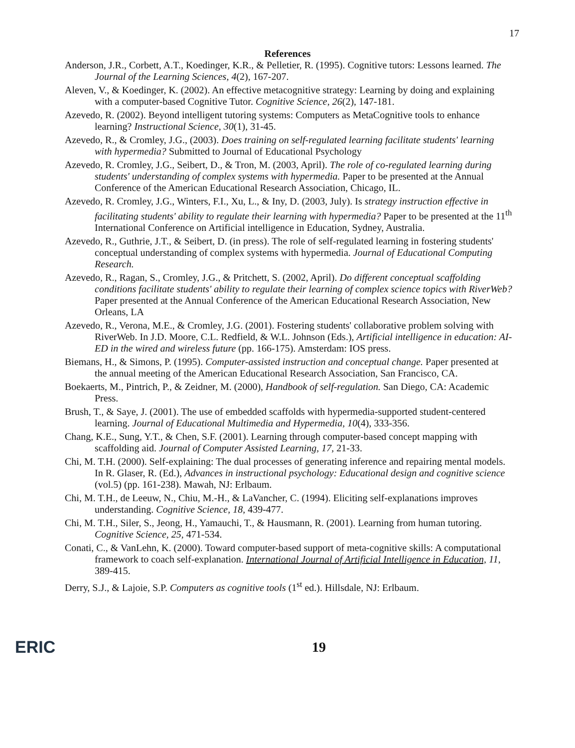17
References
Anderson, J.R., Corbett, A.T., Koedinger, K.R., & Pelletier, R. (1995). Cognitive tutors: Lessons learned. The Journal of the Learning Sciences, 4(2), 167-207.
Aleven, V., & Koedinger, K. (2002). An effective metacognitive strategy: Learning by doing and explaining with a computer-based Cognitive Tutor. Cognitive Science, 26(2), 147-181.
Azevedo, R. (2002). Beyond intelligent tutoring systems: Computers as MetaCognitive tools to enhance learning? Instructional Science, 30(1), 31-45.
Azevedo, R., & Cromley, J.G., (2003). Does training on self-regulated learning facilitate students' learning with hypermedia? Submitted to Journal of Educational Psychology
Azevedo, R. Cromley, J.G., Seibert, D., & Tron, M. (2003, April). The role of co-regulated learning during students' understanding of complex systems with hypermedia. Paper to be presented at the Annual Conference of the American Educational Research Association, Chicago, IL.
Azevedo, R. Cromley, J.G., Winters, F.I., Xu, L., & Iny, D. (2003, July). Is strategy instruction effective in facilitating students' ability to regulate their learning with hypermedia? Paper to be presented at the 11<sup>th</sup> International Conference on Artificial intelligence in Education, Sydney, Australia.
Azevedo, R., Guthrie, J.T., & Seibert, D. (in press). The role of self-regulated learning in fostering students' conceptual understanding of complex systems with hypermedia. Journal of Educational Computing Research.
Azevedo, R., Ragan, S., Cromley, J.G., & Pritchett, S. (2002, April). Do different conceptual scaffolding conditions facilitate students' ability to regulate their learning of complex science topics with RiverWeb? Paper presented at the Annual Conference of the American Educational Research Association, New Orleans, LA
Azevedo, R., Verona, M.E., & Cromley, J.G. (2001). Fostering students' collaborative problem solving with RiverWeb. In J.D. Moore, C.L. Redfield, & W.L. Johnson (Eds.), Artificial intelligence in education: AI-ED in the wired and wireless future (pp. 166-175). Amsterdam: IOS press.
Biemans, H., & Simons, P. (1995). Computer-assisted instruction and conceptual change. Paper presented at the annual meeting of the American Educational Research Association, San Francisco, CA.
Boekaerts, M., Pintrich, P., & Zeidner, M. (2000), Handbook of self-regulation. San Diego, CA: Academic Press.
Brush, T., & Saye, J. (2001). The use of embedded scaffolds with hypermedia-supported student-centered learning. Journal of Educational Multimedia and Hypermedia, 10(4), 333-356.
Chang, K.E., Sung, Y.T., & Chen, S.F. (2001). Learning through computer-based concept mapping with scaffolding aid. Journal of Computer Assisted Learning, 17, 21-33.
Chi, M. T.H. (2000). Self-explaining: The dual processes of generating inference and repairing mental models. In R. Glaser, R. (Ed.), Advances in instructional psychology: Educational design and cognitive science (vol.5) (pp. 161-238). Mawah, NJ: Erlbaum.
Chi, M. T.H., de Leeuw, N., Chiu, M.-H., & LaVancher, C. (1994). Eliciting self-explanations improves understanding. Cognitive Science, 18, 439-477.
Chi, M. T.H., Siler, S., Jeong, H., Yamauchi, T., & Hausmann, R. (2001). Learning from human tutoring. Cognitive Science, 25, 471-534.
Conati, C., & VanLehn, K. (2000). Toward computer-based support of meta-cognitive skills: A computational framework to coach self-explanation. International Journal of Artificial Intelligence in Education, 11, 389-415.
Derry, S.J., & Lajoie, S.P. Computers as cognitive tools (1<sup>st</sup> ed.). Hillsdale, NJ: Erlbaum.
ERIC 19